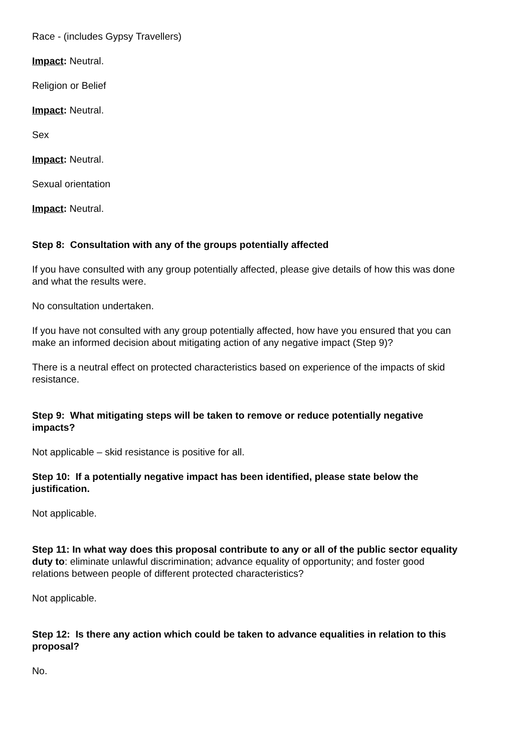Race - (includes Gypsy Travellers)
Impact: Neutral.
Religion or Belief
Impact: Neutral.
Sex
Impact: Neutral.
Sexual orientation
Impact: Neutral.
Step 8: Consultation with any of the groups potentially affected
If you have consulted with any group potentially affected, please give details of how this was done and what the results were.
No consultation undertaken.
If you have not consulted with any group potentially affected, how have you ensured that you can make an informed decision about mitigating action of any negative impact (Step 9)?
There is a neutral effect on protected characteristics based on experience of the impacts of skid resistance.
Step 9: What mitigating steps will be taken to remove or reduce potentially negative impacts?
Not applicable – skid resistance is positive for all.
Step 10: If a potentially negative impact has been identified, please state below the justification.
Not applicable.
Step 11: In what way does this proposal contribute to any or all of the public sector equality duty to: eliminate unlawful discrimination; advance equality of opportunity; and foster good relations between people of different protected characteristics?
Not applicable.
Step 12: Is there any action which could be taken to advance equalities in relation to this proposal?
No.